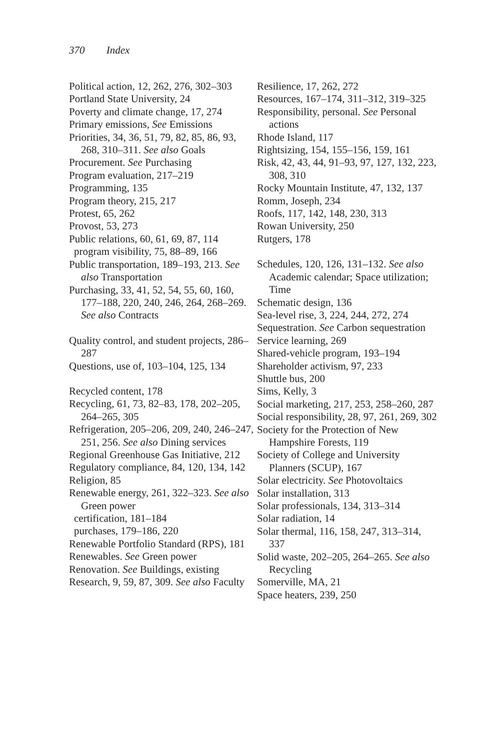370 Index
Political action, 12, 262, 276, 302–303
Portland State University, 24
Poverty and climate change, 17, 274
Primary emissions, See Emissions
Priorities, 34, 36, 51, 79, 82, 85, 86, 93, 268, 310–311. See also Goals
Procurement. See Purchasing
Program evaluation, 217–219
Programming, 135
Program theory, 215, 217
Protest, 65, 262
Provost, 53, 273
Public relations, 60, 61, 69, 87, 114
program visibility, 75, 88–89, 166
Public transportation, 189–193, 213. See also Transportation
Purchasing, 33, 41, 52, 54, 55, 60, 160, 177–188, 220, 240, 246, 264, 268–269. See also Contracts
Quality control, and student projects, 286–287
Questions, use of, 103–104, 125, 134
Recycled content, 178
Recycling, 61, 73, 82–83, 178, 202–205, 264–265, 305
Refrigeration, 205–206, 209, 240, 246–247, 251, 256. See also Dining services
Regional Greenhouse Gas Initiative, 212
Regulatory compliance, 84, 120, 134, 142
Religion, 85
Renewable energy, 261, 322–323. See also Green power
certification, 181–184
purchases, 179–186, 220
Renewable Portfolio Standard (RPS), 181
Renewables. See Green power
Renovation. See Buildings, existing
Research, 9, 59, 87, 309. See also Faculty
Resilience, 17, 262, 272
Resources, 167–174, 311–312, 319–325
Responsibility, personal. See Personal actions
Rhode Island, 117
Rightsizing, 154, 155–156, 159, 161
Risk, 42, 43, 44, 91–93, 97, 127, 132, 223, 308, 310
Rocky Mountain Institute, 47, 132, 137
Romm, Joseph, 234
Roofs, 117, 142, 148, 230, 313
Rowan University, 250
Rutgers, 178
Schedules, 120, 126, 131–132. See also Academic calendar; Space utilization; Time
Schematic design, 136
Sea-level rise, 3, 224, 244, 272, 274
Sequestration. See Carbon sequestration
Service learning, 269
Shared-vehicle program, 193–194
Shareholder activism, 97, 233
Shuttle bus, 200
Sims, Kelly, 3
Social marketing, 217, 253, 258–260, 287
Social responsibility, 28, 97, 261, 269, 302
Society for the Protection of New Hampshire Forests, 119
Society of College and University Planners (SCUP), 167
Solar electricity. See Photovoltaics
Solar installation, 313
Solar professionals, 134, 313–314
Solar radiation, 14
Solar thermal, 116, 158, 247, 313–314, 337
Solid waste, 202–205, 264–265. See also Recycling
Somerville, MA, 21
Space heaters, 239, 250